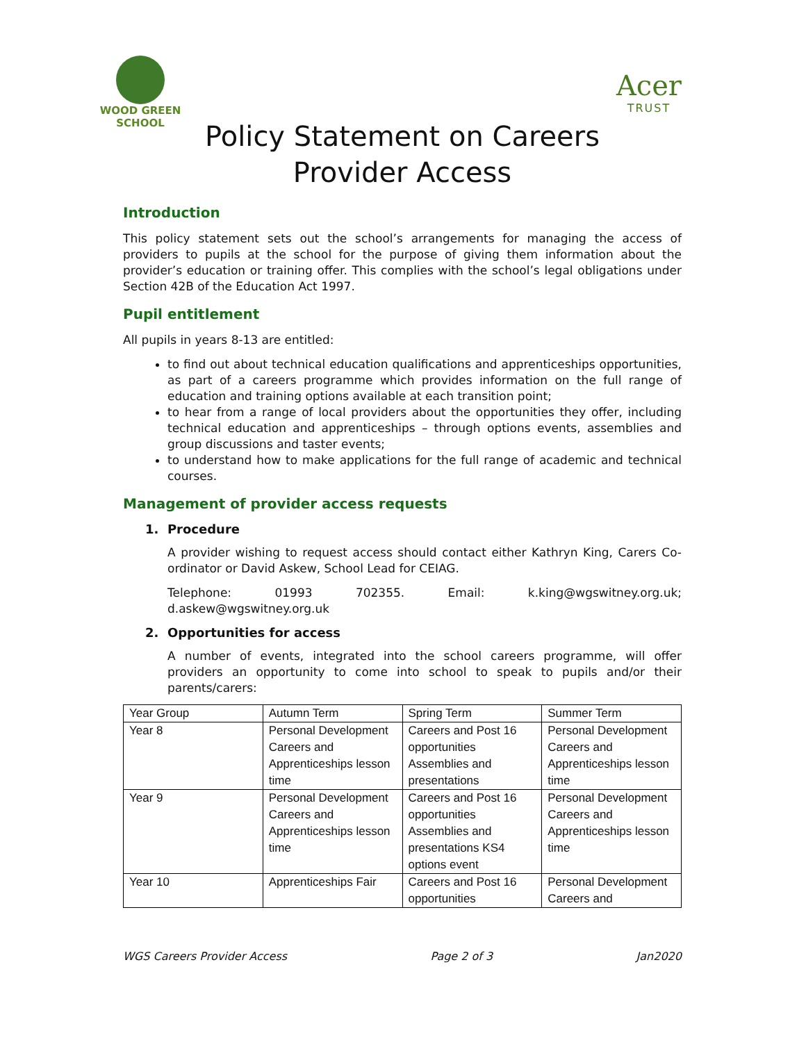WOOD GREEN
SCHOOL
Acer
TRUST
Policy Statement on Careers
Provider Access
Introduction
This policy statement sets out the school’s arrangements for managing the access of providers to pupils at the school for the purpose of giving them information about the provider’s education or training offer. This complies with the school’s legal obligations under Section 42B of the Education Act 1997.
Pupil entitlement
All pupils in years 8-13 are entitled:
to find out about technical education qualifications and apprenticeships opportunities, as part of a careers programme which provides information on the full range of education and training options available at each transition point;
to hear from a range of local providers about the opportunities they offer, including technical education and apprenticeships – through options events, assemblies and group discussions and taster events;
to understand how to make applications for the full range of academic and technical courses.
Management of provider access requests
1. Procedure
A provider wishing to request access should contact either Kathryn King, Carers Co-ordinator or David Askew, School Lead for CEIAG.
Telephone: 01993 702355. Email: k.king@wgswitney.org.uk; d.askew@wgswitney.org.uk
2. Opportunities for access
A number of events, integrated into the school careers programme, will offer providers an opportunity to come into school to speak to pupils and/or their parents/carers:
| Year Group | Autumn Term | Spring Term | Summer Term |
| Year 8 | Personal Development Careers and Apprenticeships lesson time | Careers and Post 16 opportunities Assemblies and presentations | Personal Development Careers and Apprenticeships lesson time |
| Year 9 | Personal Development Careers and Apprenticeships lesson time | Careers and Post 16 opportunities Assemblies and presentations KS4 options event | Personal Development Careers and Apprenticeships lesson time |
| Year 10 | Apprenticeships Fair | Careers and Post 16 opportunities | Personal Development Careers and |
WGS Careers Provider Access Page 2 of 3 Jan2020